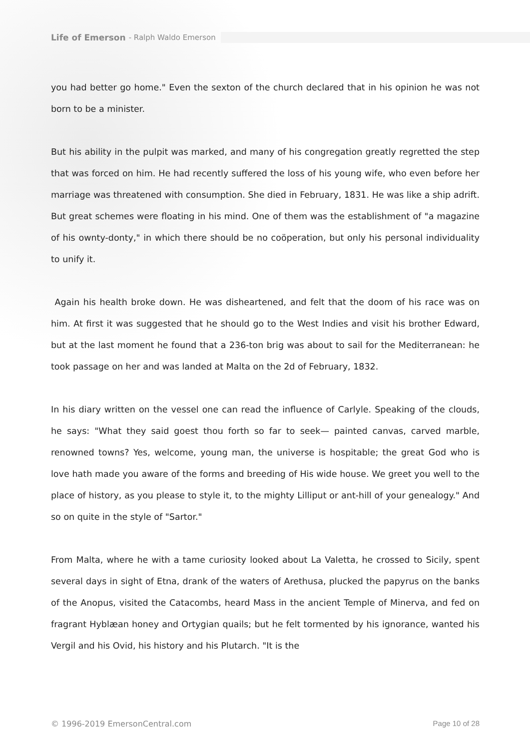Life of Emerson - Ralph Waldo Emerson
you had better go home." Even the sexton of the church declared that in his opinion he was not born to be a minister.
But his ability in the pulpit was marked, and many of his congregation greatly regretted the step that was forced on him. He had recently suffered the loss of his young wife, who even before her marriage was threatened with consumption. She died in February, 1831. He was like a ship adrift. But great schemes were floating in his mind. One of them was the establishment of "a magazine of his ownty-donty," in which there should be no coöperation, but only his personal individuality to unify it.
Again his health broke down. He was disheartened, and felt that the doom of his race was on him. At first it was suggested that he should go to the West Indies and visit his brother Edward, but at the last moment he found that a 236-ton brig was about to sail for the Mediterranean: he took passage on her and was landed at Malta on the 2d of February, 1832.
In his diary written on the vessel one can read the influence of Carlyle. Speaking of the clouds, he says: "What they said goest thou forth so far to seek— painted canvas, carved marble, renowned towns? Yes, welcome, young man, the universe is hospitable; the great God who is love hath made you aware of the forms and breeding of His wide house. We greet you well to the place of history, as you please to style it, to the mighty Lilliput or ant-hill of your genealogy." And so on quite in the style of "Sartor."
From Malta, where he with a tame curiosity looked about La Valetta, he crossed to Sicily, spent several days in sight of Etna, drank of the waters of Arethusa, plucked the papyrus on the banks of the Anopus, visited the Catacombs, heard Mass in the ancient Temple of Minerva, and fed on fragrant Hyblæan honey and Ortygian quails; but he felt tormented by his ignorance, wanted his Vergil and his Ovid, his history and his Plutarch. "It is the
© 1996-2019 EmersonCentral.com Page 10 of 28